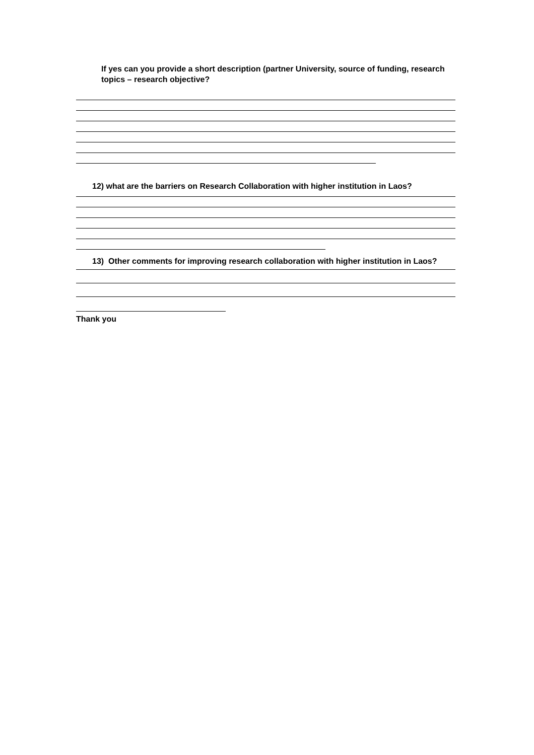If yes can you provide a short description (partner University, source of funding, research topics – research objective?
12) what are the barriers on Research Collaboration with higher institution in Laos?
13) Other comments for improving research collaboration with higher institution in Laos?
Thank you